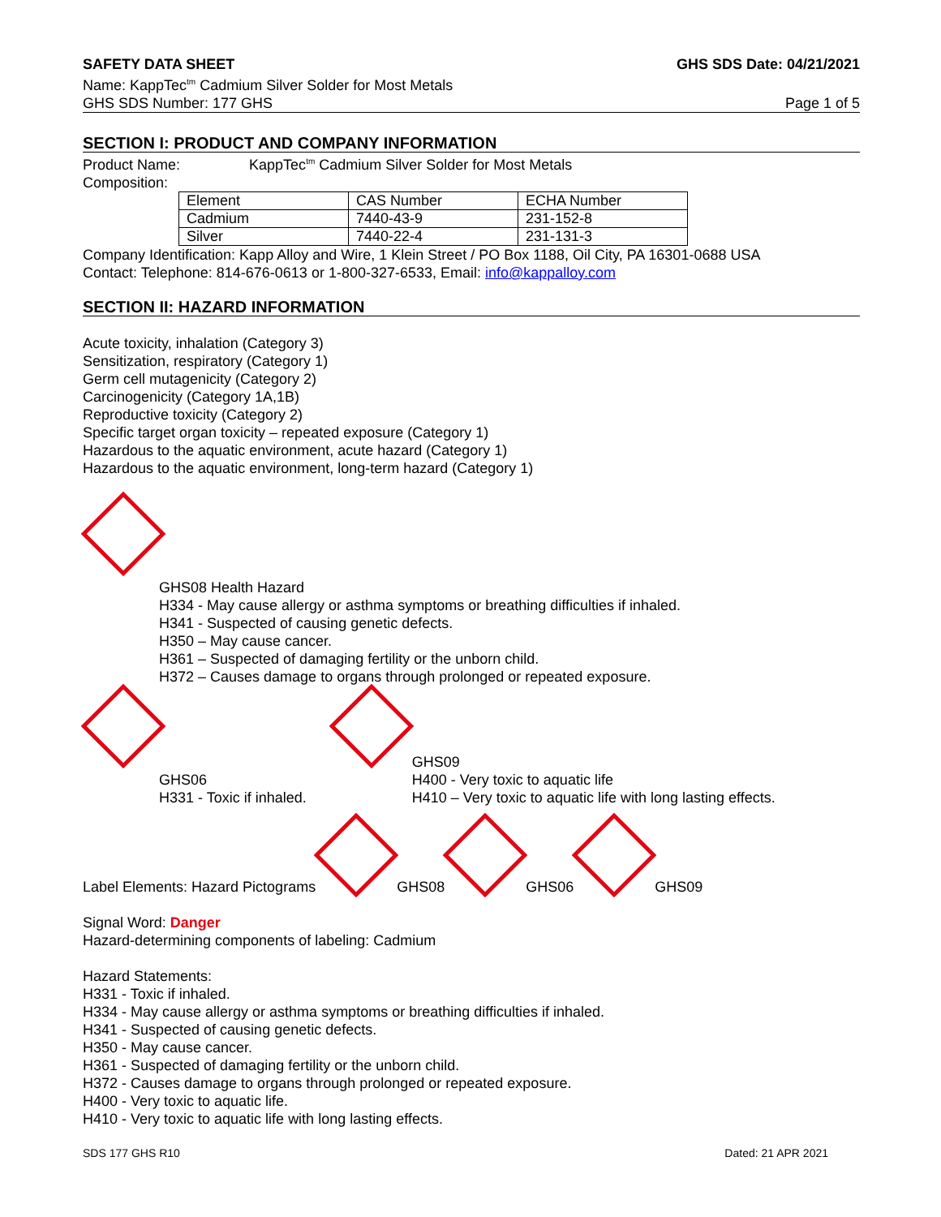SAFETY DATA SHEET GHS SDS Date: 04/21/2021
Name: KappTec<sup>tm</sup> Cadmium Silver Solder for Most Metals
GHS SDS Number: 177 GHS Page 1 of 5
SECTION I: PRODUCT AND COMPANY INFORMATION
Product Name: KappTec<sup>tm</sup> Cadmium Silver Solder for Most Metals
Composition:
| Element | CAS Number | ECHA Number |
| Cadmium | 7440-43-9 | 231-152-8 |
| Silver | 7440-22-4 | 231-131-3 |
Company Identification: Kapp Alloy and Wire, 1 Klein Street / PO Box 1188, Oil City, PA 16301-0688 USA
Contact: Telephone: 814-676-0613 or 1-800-327-6533, Email: info@kappalloy.com
SECTION II: HAZARD INFORMATION
Acute toxicity, inhalation (Category 3)
Sensitization, respiratory (Category 1)
Germ cell mutagenicity (Category 2)
Carcinogenicity (Category 1A,1B)
Reproductive toxicity (Category 2)
Specific target organ toxicity – repeated exposure (Category 1)
Hazardous to the aquatic environment, acute hazard (Category 1)
Hazardous to the aquatic environment, long-term hazard (Category 1)
GHS08 Health Hazard
H334 - May cause allergy or asthma symptoms or breathing difficulties if inhaled.
H341 - Suspected of causing genetic defects.
H350 – May cause cancer.
H361 – Suspected of damaging fertility or the unborn child.
H372 – Causes damage to organs through prolonged or repeated exposure.
GHS06
H331 - Toxic if inhaled.
GHS09
H400 - Very toxic to aquatic life
H410 – Very toxic to aquatic life with long lasting effects.
Label Elements: Hazard Pictograms
GHS08
GHS06
GHS09
Signal Word: Danger
Hazard-determining components of labeling: Cadmium
Hazard Statements:
H331 - Toxic if inhaled.
H334 - May cause allergy or asthma symptoms or breathing difficulties if inhaled.
H341 - Suspected of causing genetic defects.
H350 - May cause cancer.
H361 - Suspected of damaging fertility or the unborn child.
H372 - Causes damage to organs through prolonged or repeated exposure.
H400 - Very toxic to aquatic life.
H410 - Very toxic to aquatic life with long lasting effects.
SDS 177 GHS R10 Dated: 21 APR 2021